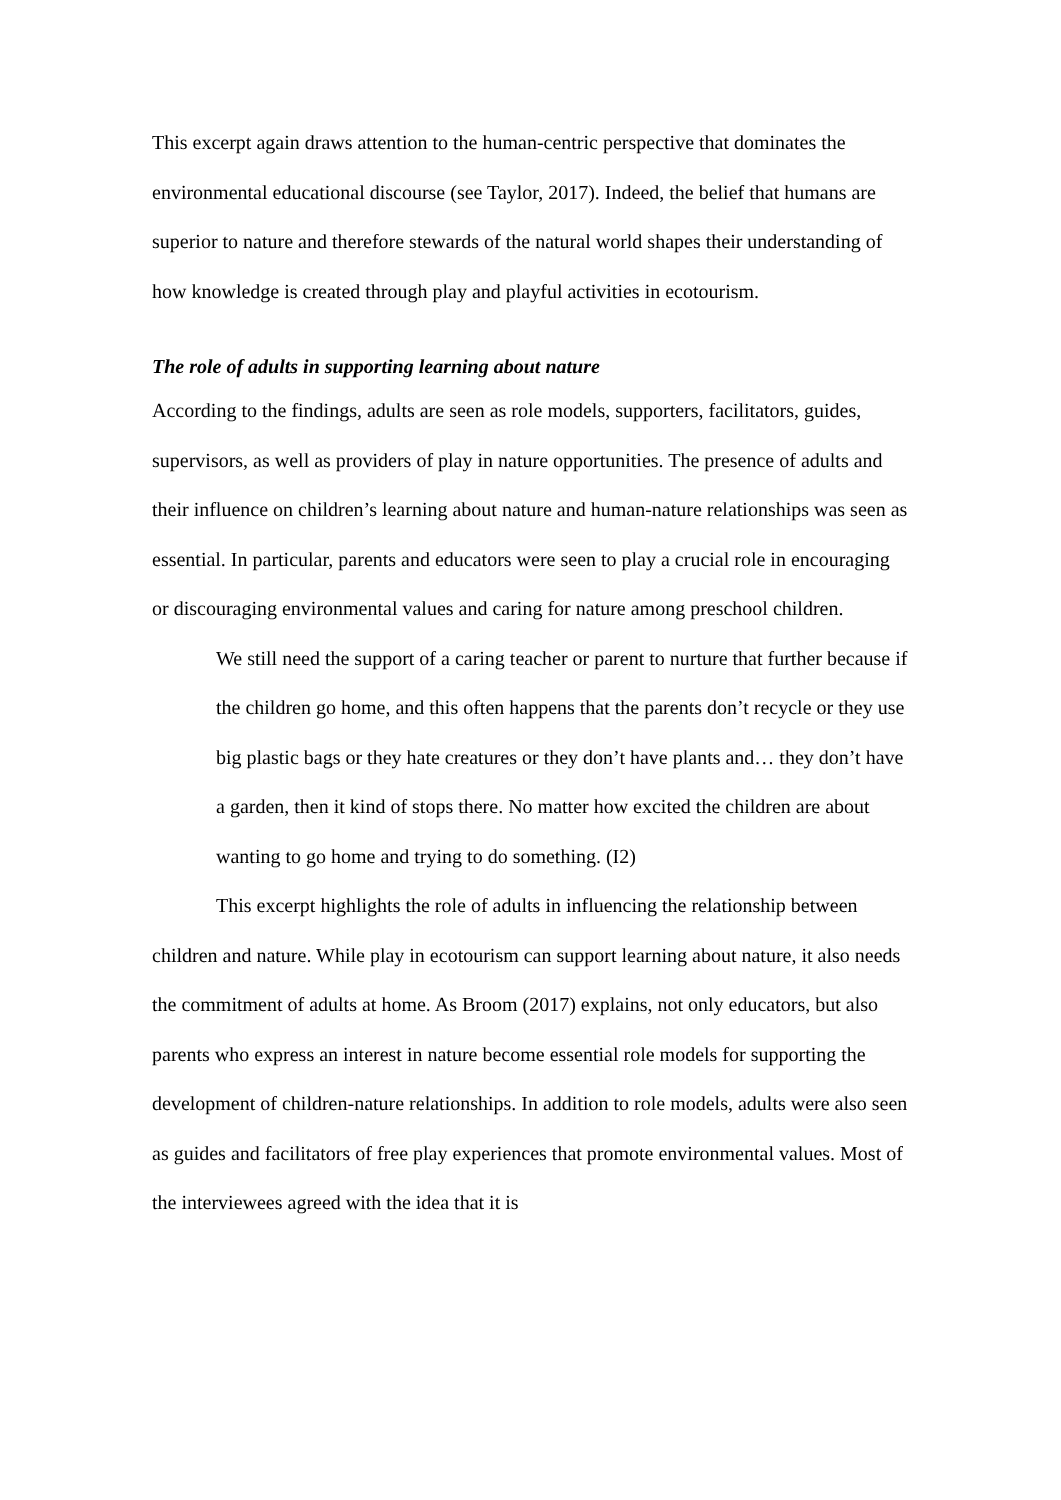This excerpt again draws attention to the human-centric perspective that dominates the environmental educational discourse (see Taylor, 2017). Indeed, the belief that humans are superior to nature and therefore stewards of the natural world shapes their understanding of how knowledge is created through play and playful activities in ecotourism.
The role of adults in supporting learning about nature
According to the findings, adults are seen as role models, supporters, facilitators, guides, supervisors, as well as providers of play in nature opportunities. The presence of adults and their influence on children’s learning about nature and human-nature relationships was seen as essential. In particular, parents and educators were seen to play a crucial role in encouraging or discouraging environmental values and caring for nature among preschool children.
We still need the support of a caring teacher or parent to nurture that further because if the children go home, and this often happens that the parents don’t recycle or they use big plastic bags or they hate creatures or they don’t have plants and… they don’t have a garden, then it kind of stops there. No matter how excited the children are about wanting to go home and trying to do something. (I2)
This excerpt highlights the role of adults in influencing the relationship between children and nature. While play in ecotourism can support learning about nature, it also needs the commitment of adults at home. As Broom (2017) explains, not only educators, but also parents who express an interest in nature become essential role models for supporting the development of children-nature relationships. In addition to role models, adults were also seen as guides and facilitators of free play experiences that promote environmental values. Most of the interviewees agreed with the idea that it is